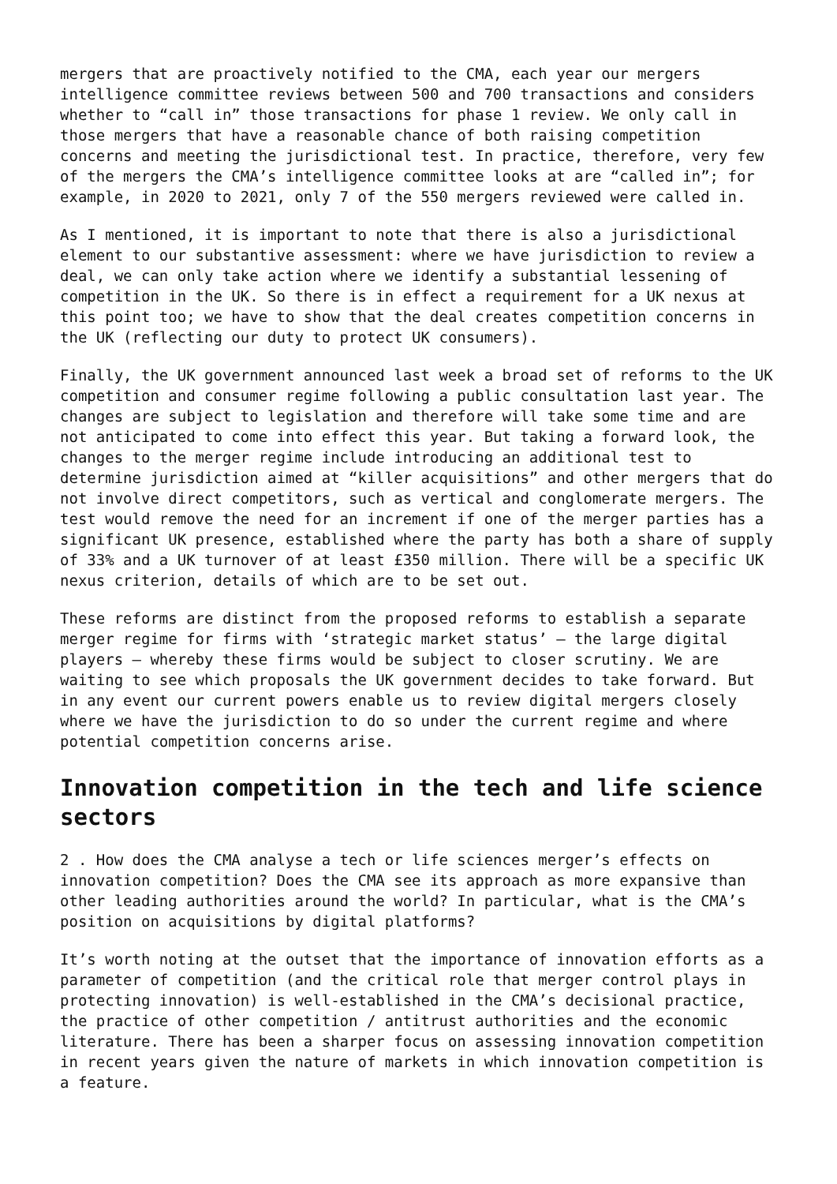mergers that are proactively notified to the CMA, each year our mergers intelligence committee reviews between 500 and 700 transactions and considers whether to “call in” those transactions for phase 1 review. We only call in those mergers that have a reasonable chance of both raising competition concerns and meeting the jurisdictional test. In practice, therefore, very few of the mergers the CMA’s intelligence committee looks at are “called in”; for example, in 2020 to 2021, only 7 of the 550 mergers reviewed were called in.
As I mentioned, it is important to note that there is also a jurisdictional element to our substantive assessment: where we have jurisdiction to review a deal, we can only take action where we identify a substantial lessening of competition in the UK. So there is in effect a requirement for a UK nexus at this point too; we have to show that the deal creates competition concerns in the UK (reflecting our duty to protect UK consumers).
Finally, the UK government announced last week a broad set of reforms to the UK competition and consumer regime following a public consultation last year. The changes are subject to legislation and therefore will take some time and are not anticipated to come into effect this year. But taking a forward look, the changes to the merger regime include introducing an additional test to determine jurisdiction aimed at “killer acquisitions” and other mergers that do not involve direct competitors, such as vertical and conglomerate mergers. The test would remove the need for an increment if one of the merger parties has a significant UK presence, established where the party has both a share of supply of 33% and a UK turnover of at least £350 million. There will be a specific UK nexus criterion, details of which are to be set out.
These reforms are distinct from the proposed reforms to establish a separate merger regime for firms with ‘strategic market status’ – the large digital players – whereby these firms would be subject to closer scrutiny. We are waiting to see which proposals the UK government decides to take forward. But in any event our current powers enable us to review digital mergers closely where we have the jurisdiction to do so under the current regime and where potential competition concerns arise.
Innovation competition in the tech and life science sectors
2 . How does the CMA analyse a tech or life sciences merger’s effects on innovation competition? Does the CMA see its approach as more expansive than other leading authorities around the world? In particular, what is the CMA’s position on acquisitions by digital platforms?
It’s worth noting at the outset that the importance of innovation efforts as a parameter of competition (and the critical role that merger control plays in protecting innovation) is well-established in the CMA’s decisional practice, the practice of other competition / antitrust authorities and the economic literature. There has been a sharper focus on assessing innovation competition in recent years given the nature of markets in which innovation competition is a feature.